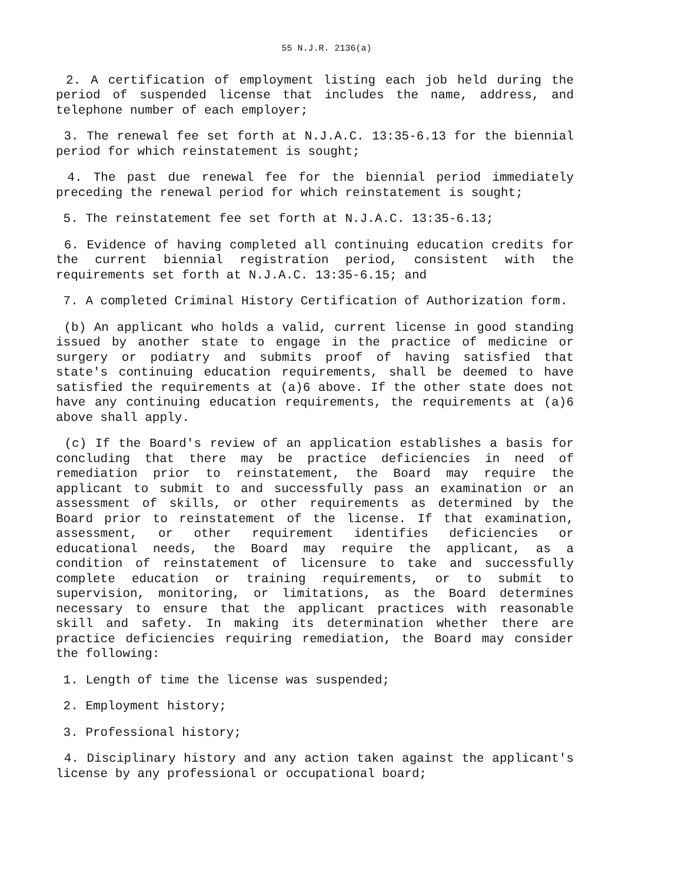55 N.J.R. 2136(a)
2. A certification of employment listing each job held during the period of suspended license that includes the name, address, and telephone number of each employer;
3. The renewal fee set forth at N.J.A.C. 13:35-6.13 for the biennial period for which reinstatement is sought;
4. The past due renewal fee for the biennial period immediately preceding the renewal period for which reinstatement is sought;
5. The reinstatement fee set forth at N.J.A.C. 13:35-6.13;
6. Evidence of having completed all continuing education credits for the current biennial registration period, consistent with the requirements set forth at N.J.A.C. 13:35-6.15; and
7. A completed Criminal History Certification of Authorization form.
(b) An applicant who holds a valid, current license in good standing issued by another state to engage in the practice of medicine or surgery or podiatry and submits proof of having satisfied that state's continuing education requirements, shall be deemed to have satisfied the requirements at (a)6 above. If the other state does not have any continuing education requirements, the requirements at (a)6 above shall apply.
(c) If the Board's review of an application establishes a basis for concluding that there may be practice deficiencies in need of remediation prior to reinstatement, the Board may require the applicant to submit to and successfully pass an examination or an assessment of skills, or other requirements as determined by the Board prior to reinstatement of the license. If that examination, assessment, or other requirement identifies deficiencies or educational needs, the Board may require the applicant, as a condition of reinstatement of licensure to take and successfully complete education or training requirements, or to submit to supervision, monitoring, or limitations, as the Board determines necessary to ensure that the applicant practices with reasonable skill and safety. In making its determination whether there are practice deficiencies requiring remediation, the Board may consider the following:
1. Length of time the license was suspended;
2. Employment history;
3. Professional history;
4. Disciplinary history and any action taken against the applicant's license by any professional or occupational board;